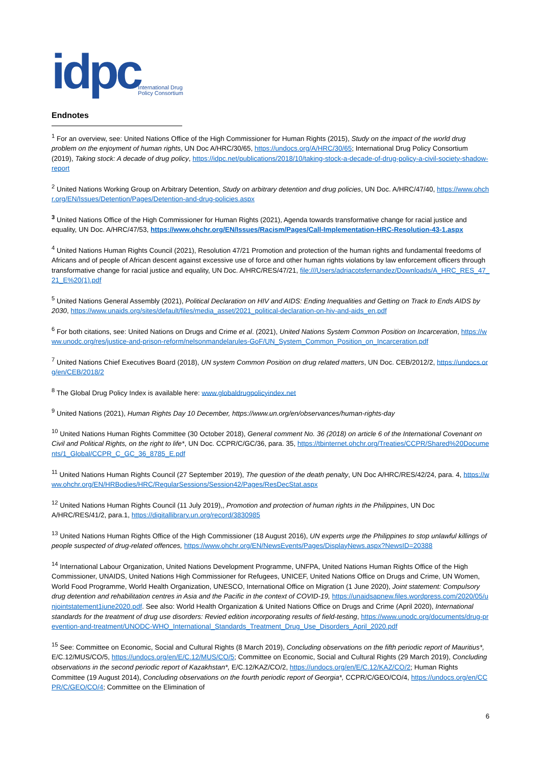idpc International Drug
Policy Consortium
Endnotes
<sup>1</sup> For an overview, see: United Nations Office of the High Commissioner for Human Rights (2015), Study on the impact of the world drug problem on the enjoyment of human rights, UN Doc A/HRC/30/65, https://undocs.org/A/HRC/30/65; International Drug Policy Consortium (2019), Taking stock: A decade of drug policy, https://idpc.net/publications/2018/10/taking-stock-a-decade-of-drug-policy-a-civil-society-shadow-report
<sup>2</sup> United Nations Working Group on Arbitrary Detention, Study on arbitrary detention and drug policies, UN Doc. A/HRC/47/40, https://www.ohchr.org/EN/Issues/Detention/Pages/Detention-and-drug-policies.aspx
<sup>3</sup> United Nations Office of the High Commissioner for Human Rights (2021), Agenda towards transformative change for racial justice and equality, UN Doc. A/HRC/47/53, https://www.ohchr.org/EN/Issues/Racism/Pages/Call-Implementation-HRC-Resolution-43-1.aspx
<sup>4</sup> United Nations Human Rights Council (2021), Resolution 47/21 Promotion and protection of the human rights and fundamental freedoms of Africans and of people of African descent against excessive use of force and other human rights violations by law enforcement officers through transformative change for racial justice and equality, UN Doc. A/HRC/RES/47/21, file:///Users/adriacotsfernandez/Downloads/A_HRC_RES_47_21_E%20(1).pdf
<sup>5</sup> United Nations General Assembly (2021), Political Declaration on HIV and AIDS: Ending Inequalities and Getting on Track to Ends AIDS by 2030, https://www.unaids.org/sites/default/files/media_asset/2021_political-declaration-on-hiv-and-aids_en.pdf
<sup>6</sup> For both citations, see: United Nations on Drugs and Crime et al. (2021), United Nations System Common Position on Incarceration, https://www.unodc.org/res/justice-and-prison-reform/nelsonmandelarules-GoF/UN_System_Common_Position_on_Incarceration.pdf
<sup>7</sup> United Nations Chief Executives Board (2018), UN system Common Position on drug related matters, UN Doc. CEB/2012/2, https://undocs.org/en/CEB/2018/2
<sup>8</sup> The Global Drug Policy Index is available here: www.globaldrugpolicyindex.net
<sup>9</sup> United Nations (2021), Human Rights Day 10 December, https://www.un.org/en/observances/human-rights-day
<sup>10</sup> United Nations Human Rights Committee (30 October 2018), General comment No. 36 (2018) on article 6 of the International Covenant on Civil and Political Rights, on the right to life*, UN Doc. CCPR/C/GC/36, para. 35, https://tbinternet.ohchr.org/Treaties/CCPR/Shared%20Documents/1_Global/CCPR_C_GC_36_8785_E.pdf
<sup>11</sup> United Nations Human Rights Council (27 September 2019), The question of the death penalty, UN Doc A/HRC/RES/42/24, para. 4, https://www.ohchr.org/EN/HRBodies/HRC/RegularSessions/Session42/Pages/ResDecStat.aspx
<sup>12</sup> United Nations Human Rights Council (11 July 2019),, Promotion and protection of human rights in the Philippines, UN Doc A/HRC/RES/41/2, para.1, https://digitallibrary.un.org/record/3830985
<sup>13</sup> United Nations Human Rights Office of the High Commissioner (18 August 2016), UN experts urge the Philippines to stop unlawful killings of people suspected of drug-related offences, https://www.ohchr.org/EN/NewsEvents/Pages/DisplayNews.aspx?NewsID=20388
<sup>14</sup> International Labour Organization, United Nations Development Programme, UNFPA, United Nations Human Rights Office of the High Commissioner, UNAIDS, United Nations High Commissioner for Refugees, UNICEF, United Nations Office on Drugs and Crime, UN Women, World Food Programme, World Health Organization, UNESCO, International Office on Migration (1 June 2020), Joint statement: Compulsory drug detention and rehabilitation centres in Asia and the Pacific in the context of COVID-19, https://unaidsapnew.files.wordpress.com/2020/05/unjointstatement1june2020.pdf. See also: World Health Organization & United Nations Office on Drugs and Crime (April 2020), International standards for the treatment of drug use disorders: Revied edition incorporating results of field-testing, https://www.unodc.org/documents/drug-prevention-and-treatment/UNODC-WHO_International_Standards_Treatment_Drug_Use_Disorders_April_2020.pdf
<sup>15</sup> See: Committee on Economic, Social and Cultural Rights (8 March 2019), Concluding observations on the fifth periodic report of Mauritius*, E/C.12/MUS/CO/5, https://undocs.org/en/E/C.12/MUS/CO/5; Committee on Economic, Social and Cultural Rights (29 March 2019), Concluding observations in the second periodic report of Kazakhstan*, E/C.12/KAZ/CO/2, https://undocs.org/en/E/C.12/KAZ/CO/2; Human Rights Committee (19 August 2014), Concluding observations on the fourth periodic report of Georgia*, CCPR/C/GEO/CO/4, https://undocs.org/en/CCPR/C/GEO/CO/4; Committee on the Elimination of
6